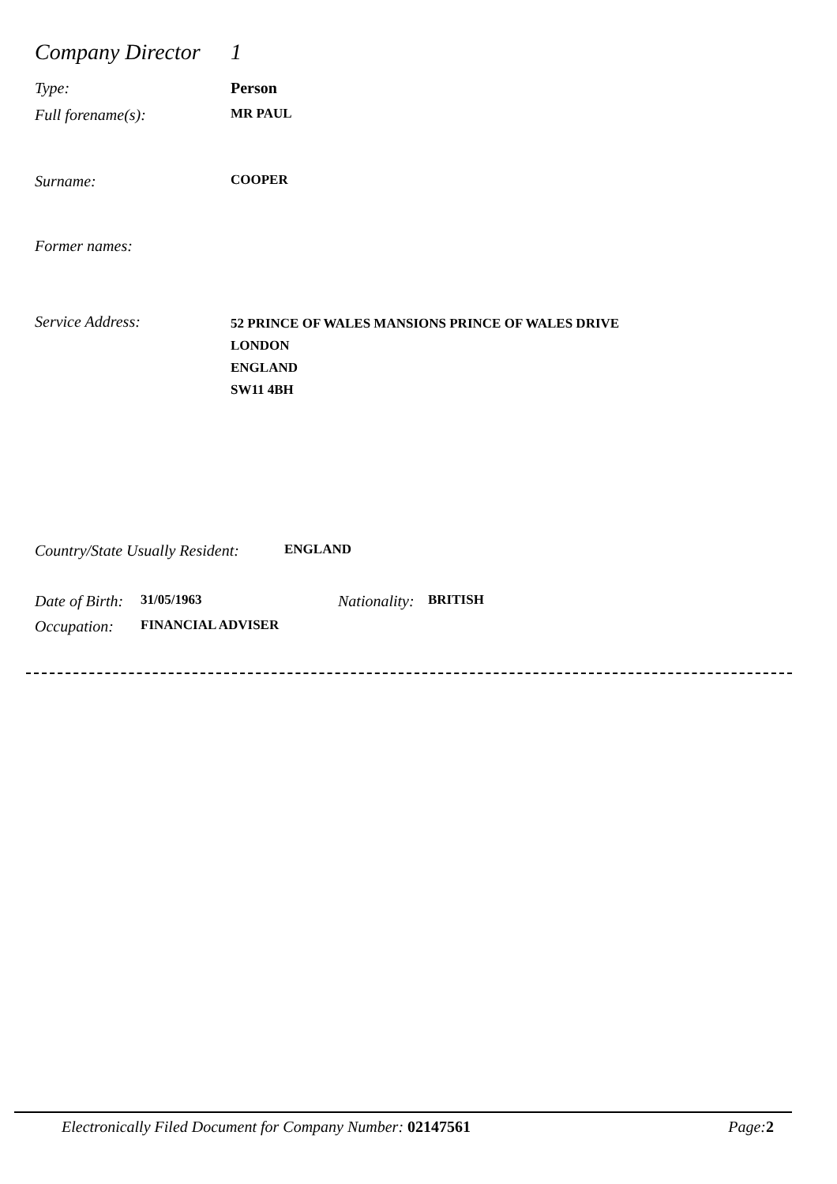Company Director
1
Type: Person
Full forename(s):
MR PAUL
Surname:
COOPER
Former names:
Service Address:
52 PRINCE OF WALES MANSIONS PRINCE OF WALES DRIVE
LONDON
ENGLAND
SW11 4BH
Country/State Usually Resident:
ENGLAND
Date of Birth:
31/05/1963
Nationality:
BRITISH
Occupation:
FINANCIAL ADVISER
Electronically Filed Document for Company Number: 02147561 Page: 2